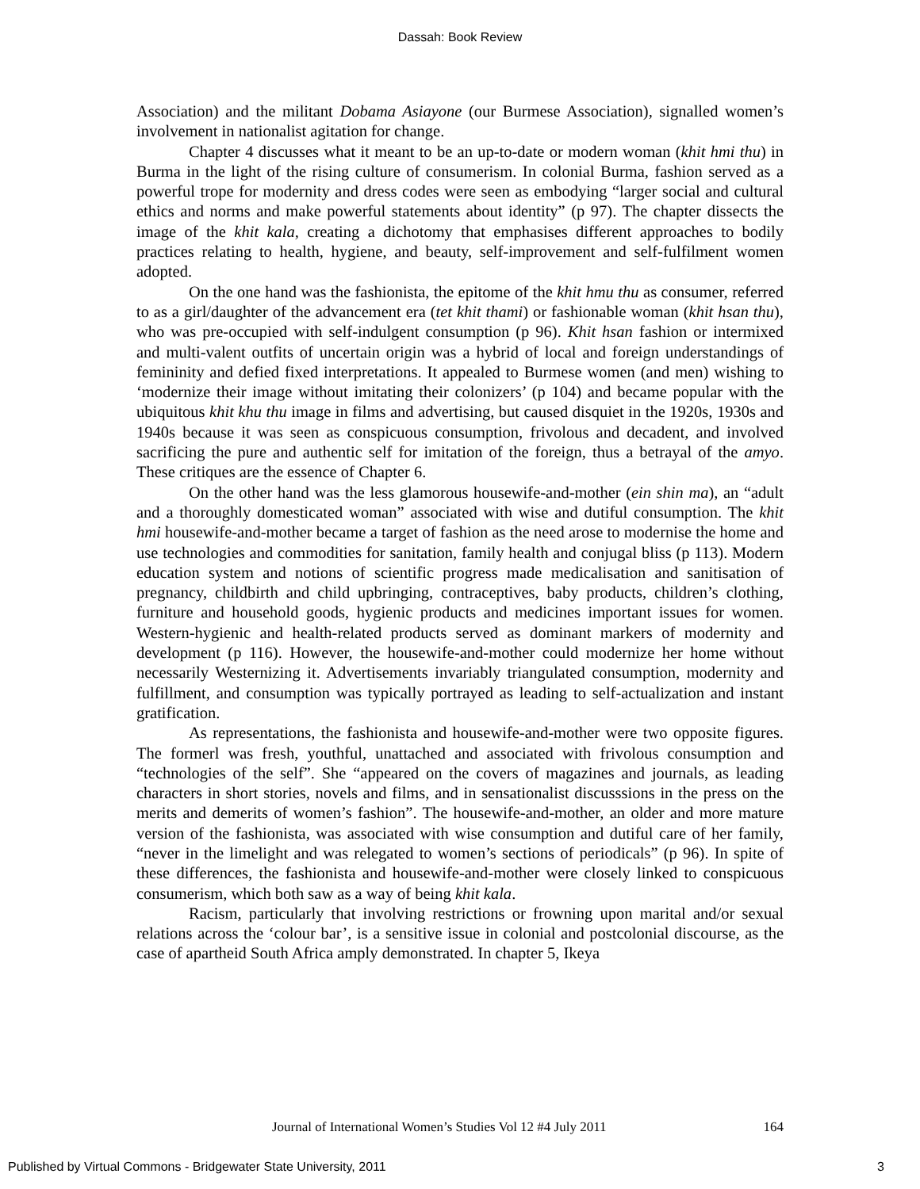Dassah: Book Review
Association) and the militant Dobama Asiayone (our Burmese Association), signalled women’s involvement in nationalist agitation for change.
Chapter 4 discusses what it meant to be an up-to-date or modern woman (khit hmi thu) in Burma in the light of the rising culture of consumerism. In colonial Burma, fashion served as a powerful trope for modernity and dress codes were seen as embodying “larger social and cultural ethics and norms and make powerful statements about identity” (p 97). The chapter dissects the image of the khit kala, creating a dichotomy that emphasises different approaches to bodily practices relating to health, hygiene, and beauty, self-improvement and self-fulfilment women adopted.
On the one hand was the fashionista, the epitome of the khit hmu thu as consumer, referred to as a girl/daughter of the advancement era (tet khit thami) or fashionable woman (khit hsan thu), who was pre-occupied with self-indulgent consumption (p 96). Khit hsan fashion or intermixed and multi-valent outfits of uncertain origin was a hybrid of local and foreign understandings of femininity and defied fixed interpretations. It appealed to Burmese women (and men) wishing to ‘modernize their image without imitating their colonizers’ (p 104) and became popular with the ubiquitous khit khu thu image in films and advertising, but caused disquiet in the 1920s, 1930s and 1940s because it was seen as conspicuous consumption, frivolous and decadent, and involved sacrificing the pure and authentic self for imitation of the foreign, thus a betrayal of the amyo. These critiques are the essence of Chapter 6.
On the other hand was the less glamorous housewife-and-mother (ein shin ma), an “adult and a thoroughly domesticated woman” associated with wise and dutiful consumption. The khit hmi housewife-and-mother became a target of fashion as the need arose to modernise the home and use technologies and commodities for sanitation, family health and conjugal bliss (p 113). Modern education system and notions of scientific progress made medicalisation and sanitisation of pregnancy, childbirth and child upbringing, contraceptives, baby products, children’s clothing, furniture and household goods, hygienic products and medicines important issues for women. Western-hygienic and health-related products served as dominant markers of modernity and development (p 116). However, the housewife-and-mother could modernize her home without necessarily Westernizing it. Advertisements invariably triangulated consumption, modernity and fulfillment, and consumption was typically portrayed as leading to self-actualization and instant gratification.
As representations, the fashionista and housewife-and-mother were two opposite figures. The formerl was fresh, youthful, unattached and associated with frivolous consumption and “technologies of the self”. She “appeared on the covers of magazines and journals, as leading characters in short stories, novels and films, and in sensationalist discusssions in the press on the merits and demerits of women’s fashion”. The housewife-and-mother, an older and more mature version of the fashionista, was associated with wise consumption and dutiful care of her family, “never in the limelight and was relegated to women’s sections of periodicals” (p 96). In spite of these differences, the fashionista and housewife-and-mother were closely linked to conspicuous consumerism, which both saw as a way of being khit kala.
Racism, particularly that involving restrictions or frowning upon marital and/or sexual relations across the ‘colour bar’, is a sensitive issue in colonial and postcolonial discourse, as the case of apartheid South Africa amply demonstrated. In chapter 5, Ikeya
Journal of International Women’s Studies Vol 12 #4 July 2011 164
Published by Virtual Commons - Bridgewater State University, 2011 3